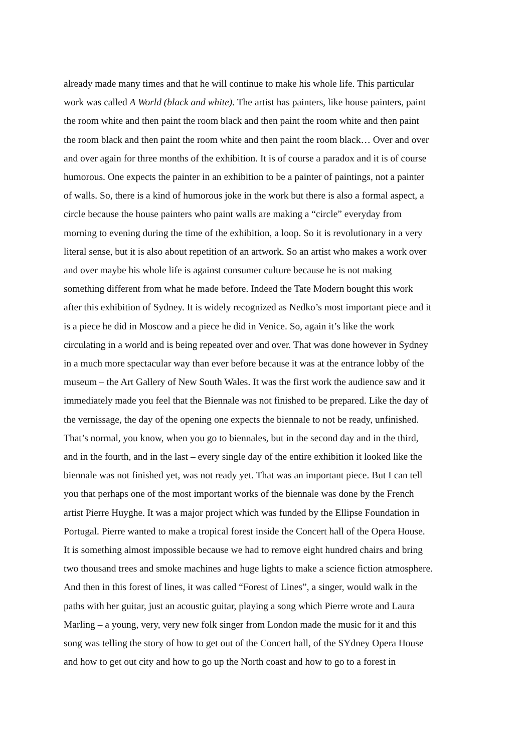already made many times and that he will continue to make his whole life. This particular
work was called A World (black and white). The artist has painters, like house painters, paint
the room white and then paint the room black and then paint the room white and then paint
the room black and then paint the room white and then paint the room black… Over and over
and over again for three months of the exhibition. It is of course a paradox and it is of course
humorous. One expects the painter in an exhibition to be a painter of paintings, not a painter
of walls. So, there is a kind of humorous joke in the work but there is also a formal aspect, a
circle because the house painters who paint walls are making a “circle” everyday from
morning to evening during the time of the exhibition, a loop. So it is revolutionary in a very
literal sense, but it is also about repetition of an artwork. So an artist who makes a work over
and over maybe his whole life is against consumer culture because he is not making
something different from what he made before. Indeed the Tate Modern bought this work
after this exhibition of Sydney. It is widely recognized as Nedko’s most important piece and it
is a piece he did in Moscow and a piece he did in Venice. So, again it’s like the work
circulating in a world and is being repeated over and over. That was done however in Sydney
in a much more spectacular way than ever before because it was at the entrance lobby of the
museum – the Art Gallery of New South Wales. It was the first work the audience saw and it
immediately made you feel that the Biennale was not finished to be prepared. Like the day of
the vernissage, the day of the opening one expects the biennale to not be ready, unfinished.
That’s normal, you know, when you go to biennales, but in the second day and in the third,
and in the fourth, and in the last – every single day of the entire exhibition it looked like the
biennale was not finished yet, was not ready yet. That was an important piece. But I can tell
you that perhaps one of the most important works of the biennale was done by the French
artist Pierre Huyghe. It was a major project which was funded by the Ellipse Foundation in
Portugal. Pierre wanted to make a tropical forest inside the Concert hall of the Opera House.
It is something almost impossible because we had to remove eight hundred chairs and bring
two thousand trees and smoke machines and huge lights to make a science fiction atmosphere.
And then in this forest of lines, it was called “Forest of Lines”, a singer, would walk in the
paths with her guitar, just an acoustic guitar, playing a song which Pierre wrote and Laura
Marling – a young, very, very new folk singer from London made the music for it and this
song was telling the story of how to get out of the Concert hall, of the SYdney Opera House
and how to get out city and how to go up the North coast and how to go to a forest in